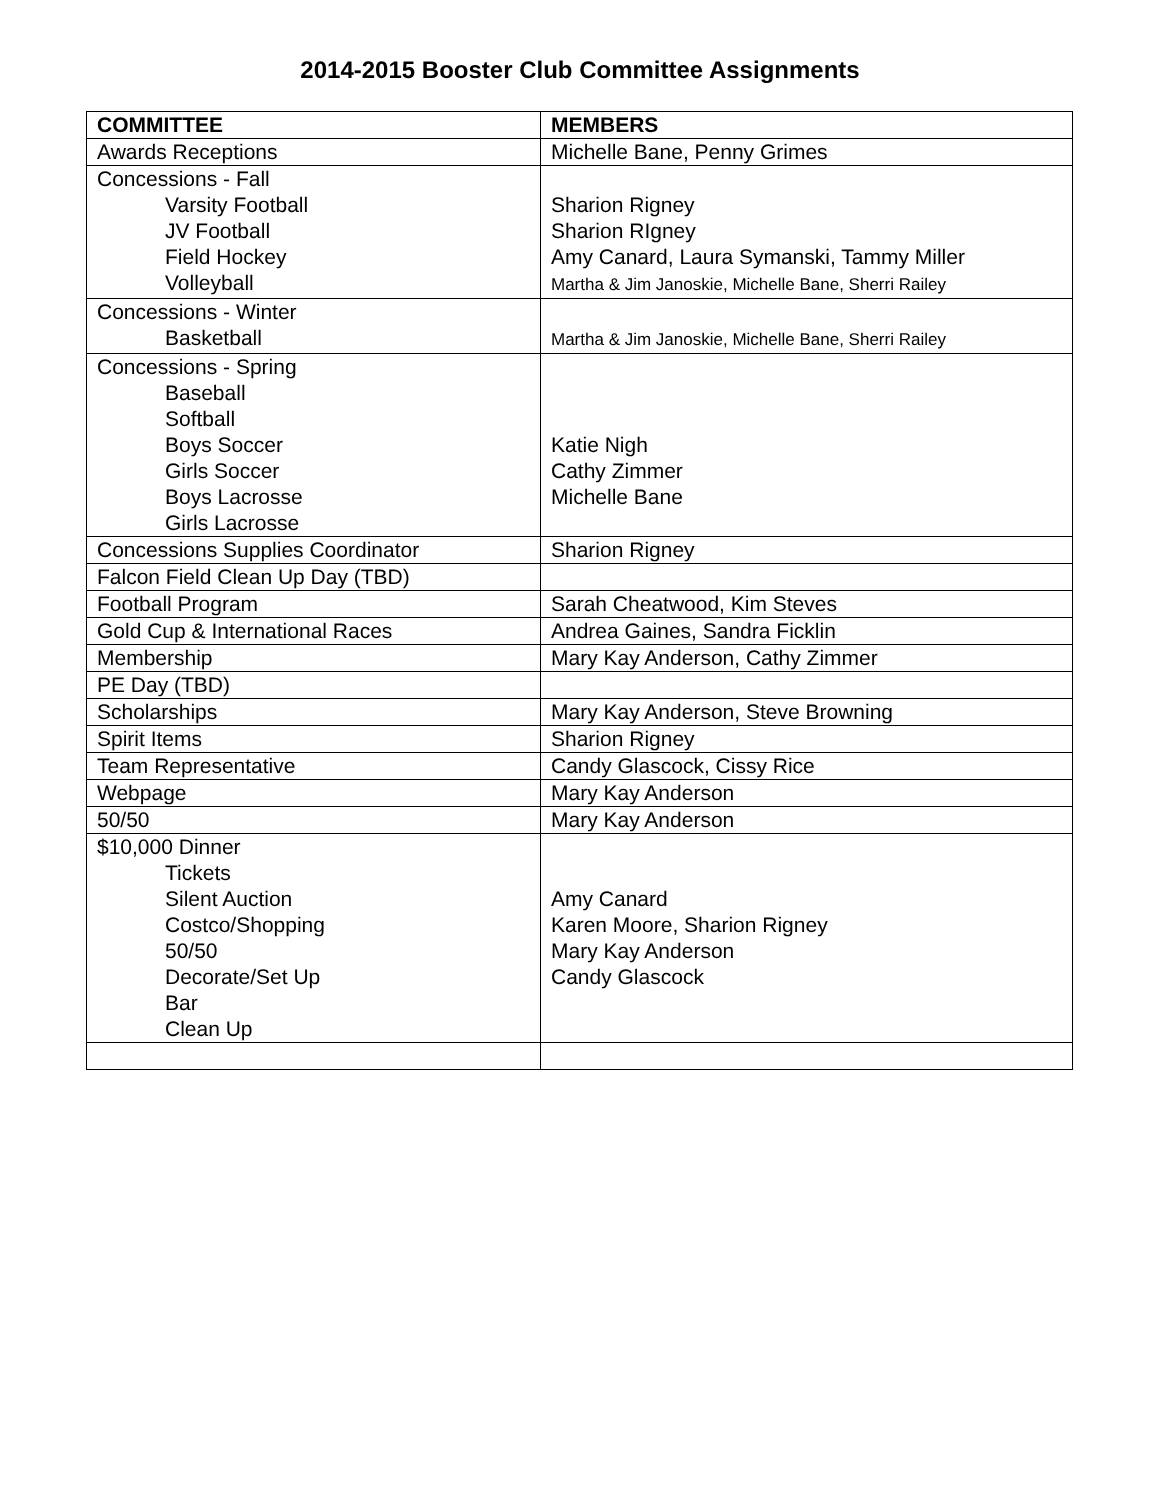2014-2015 Booster Club Committee Assignments
| COMMITTEE | MEMBERS |
| --- | --- |
| Awards Receptions | Michelle Bane, Penny Grimes |
| Concessions - Fall Varsity Football JV Football Field Hockey Volleyball | Sharion Rigney Sharion RIgney Amy Canard, Laura Symanski, Tammy Miller Martha & Jim Janoskie, Michelle Bane, Sherri Railey |
| Concessions - Winter Basketball | Martha & Jim Janoskie, Michelle Bane, Sherri Railey |
| Concessions - Spring Baseball Softball Boys Soccer Girls Soccer Boys Lacrosse Girls Lacrosse | Katie Nigh Cathy Zimmer Michelle Bane |
| Concessions Supplies Coordinator | Sharion Rigney |
| Falcon Field Clean Up Day (TBD) | |
| Football Program | Sarah Cheatwood, Kim Steves |
| Gold Cup & International Races | Andrea Gaines, Sandra Ficklin |
| Membership | Mary Kay Anderson, Cathy Zimmer |
| PE Day (TBD) | |
| Scholarships | Mary Kay Anderson, Steve Browning |
| Spirit Items | Sharion Rigney |
| Team Representative | Candy Glascock, Cissy Rice |
| Webpage | Mary Kay Anderson |
| 50/50 | Mary Kay Anderson |
| $10,000 Dinner Tickets Silent Auction Costco/Shopping 50/50 Decorate/Set Up Bar Clean Up | Amy Canard Karen Moore, Sharion Rigney Mary Kay Anderson Candy Glascock |